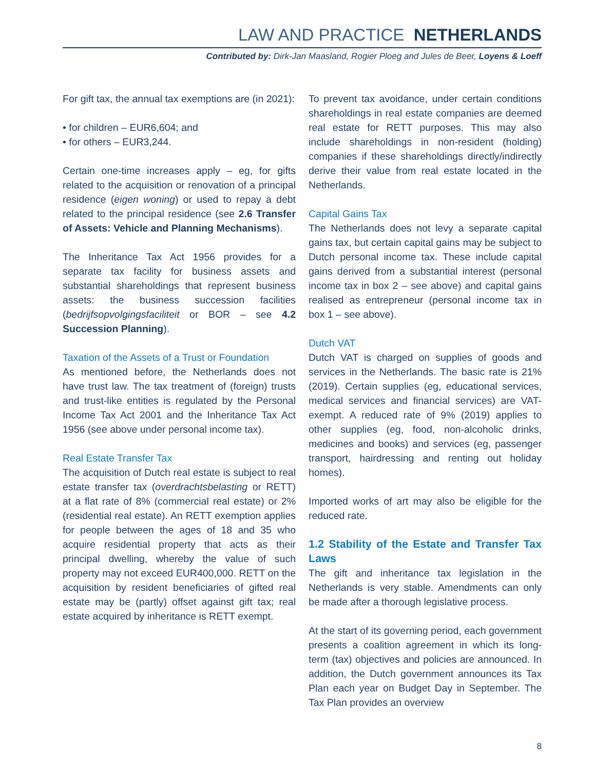LAW AND PRACTICE NETHERLANDS
Contributed by: Dirk-Jan Maasland, Rogier Ploeg and Jules de Beer, Loyens & Loeff
For gift tax, the annual tax exemptions are (in 2021):
• for children – EUR6,604; and
• for others – EUR3,244.
Certain one-time increases apply – eg, for gifts related to the acquisition or renovation of a principal residence (eigen woning) or used to repay a debt related to the principal residence (see 2.6 Transfer of Assets: Vehicle and Planning Mechanisms).
The Inheritance Tax Act 1956 provides for a separate tax facility for business assets and substantial shareholdings that represent business assets: the business succession facilities (bedrijfsopvolgingsfaciliteit or BOR – see 4.2 Succession Planning).
Taxation of the Assets of a Trust or Foundation
As mentioned before, the Netherlands does not have trust law. The tax treatment of (foreign) trusts and trust-like entities is regulated by the Personal Income Tax Act 2001 and the Inheritance Tax Act 1956 (see above under personal income tax).
Real Estate Transfer Tax
The acquisition of Dutch real estate is subject to real estate transfer tax (overdrachtsbelasting or RETT) at a flat rate of 8% (commercial real estate) or 2% (residential real estate). An RETT exemption applies for people between the ages of 18 and 35 who acquire residential property that acts as their principal dwelling, whereby the value of such property may not exceed EUR400,000. RETT on the acquisition by resident beneficiaries of gifted real estate may be (partly) offset against gift tax; real estate acquired by inheritance is RETT exempt.
To prevent tax avoidance, under certain conditions shareholdings in real estate companies are deemed real estate for RETT purposes. This may also include shareholdings in non-resident (holding) companies if these shareholdings directly/indirectly derive their value from real estate located in the Netherlands.
Capital Gains Tax
The Netherlands does not levy a separate capital gains tax, but certain capital gains may be subject to Dutch personal income tax. These include capital gains derived from a substantial interest (personal income tax in box 2 – see above) and capital gains realised as entrepreneur (personal income tax in box 1 – see above).
Dutch VAT
Dutch VAT is charged on supplies of goods and services in the Netherlands. The basic rate is 21% (2019). Certain supplies (eg, educational services, medical services and financial services) are VAT-exempt. A reduced rate of 9% (2019) applies to other supplies (eg, food, non-alcoholic drinks, medicines and books) and services (eg, passenger transport, hairdressing and renting out holiday homes).
Imported works of art may also be eligible for the reduced rate.
1.2 Stability of the Estate and Transfer Tax Laws
The gift and inheritance tax legislation in the Netherlands is very stable. Amendments can only be made after a thorough legislative process.
At the start of its governing period, each government presents a coalition agreement in which its long-term (tax) objectives and policies are announced. In addition, the Dutch government announces its Tax Plan each year on Budget Day in September. The Tax Plan provides an overview
8